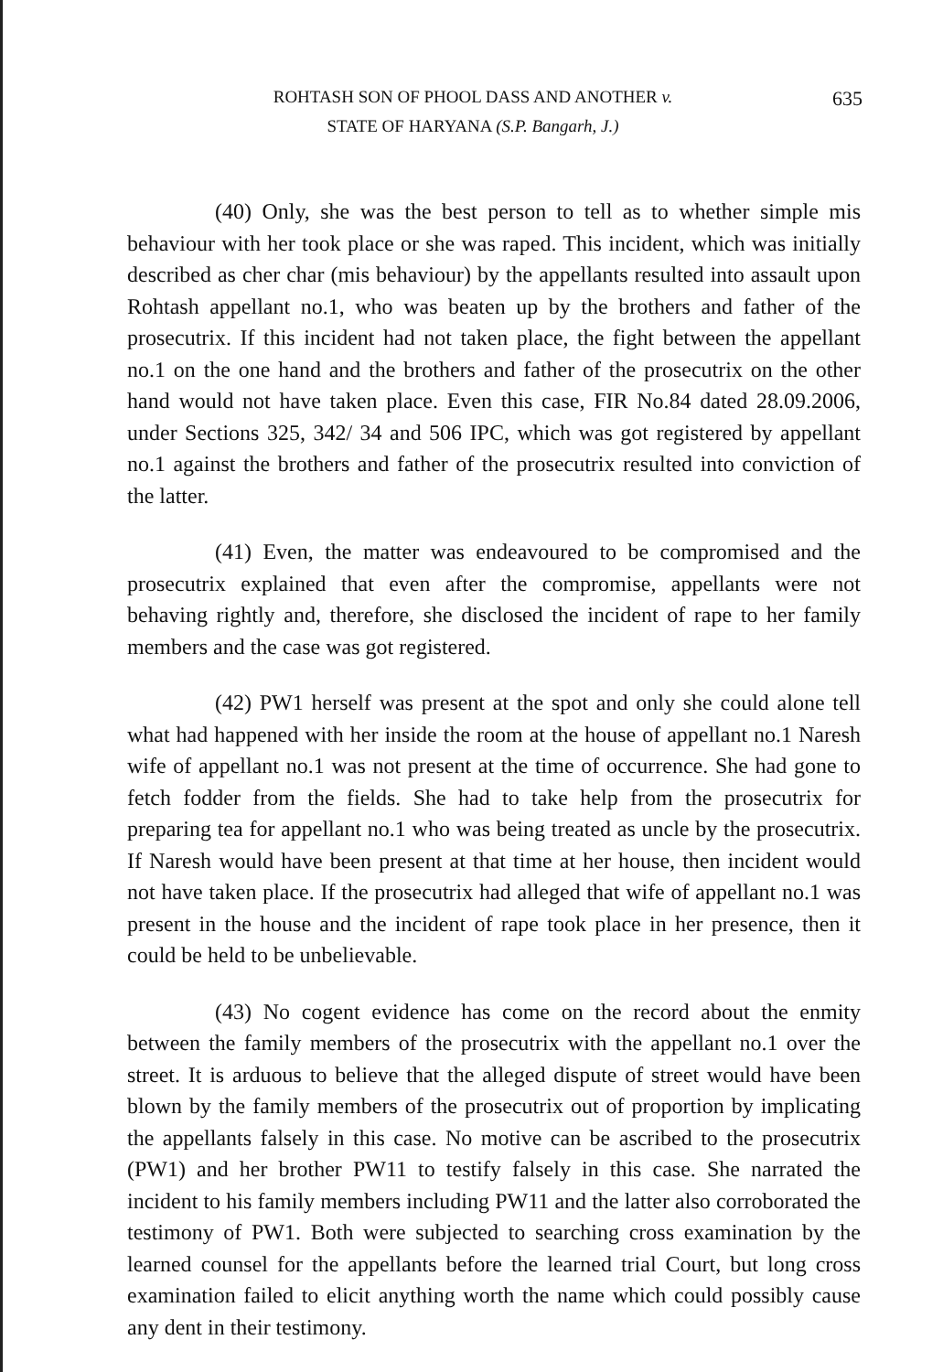ROHTASH SON OF PHOOL DASS AND ANOTHER v.
STATE OF HARYANA (S.P. Bangarh, J.)
635
(40) Only, she was the best person to tell as to whether simple mis behaviour with her took place or she was raped. This incident, which was initially described as cher char (mis behaviour) by the appellants resulted into assault upon Rohtash appellant no.1, who was beaten up by the brothers and father of the prosecutrix. If this incident had not taken place, the fight between the appellant no.1 on the one hand and the brothers and father of the prosecutrix on the other hand would not have taken place. Even this case, FIR No.84 dated 28.09.2006, under Sections 325, 342/ 34 and 506 IPC, which was got registered by appellant no.1 against the brothers and father of the prosecutrix resulted into conviction of the latter.
(41) Even, the matter was endeavoured to be compromised and the prosecutrix explained that even after the compromise, appellants were not behaving rightly and, therefore, she disclosed the incident of rape to her family members and the case was got registered.
(42) PW1 herself was present at the spot and only she could alone tell what had happened with her inside the room at the house of appellant no.1 Naresh wife of appellant no.1 was not present at the time of occurrence. She had gone to fetch fodder from the fields. She had to take help from the prosecutrix for preparing tea for appellant no.1 who was being treated as uncle by the prosecutrix. If Naresh would have been present at that time at her house, then incident would not have taken place. If the prosecutrix had alleged that wife of appellant no.1 was present in the house and the incident of rape took place in her presence, then it could be held to be unbelievable.
(43) No cogent evidence has come on the record about the enmity between the family members of the prosecutrix with the appellant no.1 over the street. It is arduous to believe that the alleged dispute of street would have been blown by the family members of the prosecutrix out of proportion by implicating the appellants falsely in this case. No motive can be ascribed to the prosecutrix (PW1) and her brother PW11 to testify falsely in this case. She narrated the incident to his family members including PW11 and the latter also corroborated the testimony of PW1. Both were subjected to searching cross examination by the learned counsel for the appellants before the learned trial Court, but long cross examination failed to elicit anything worth the name which could possibly cause any dent in their testimony.